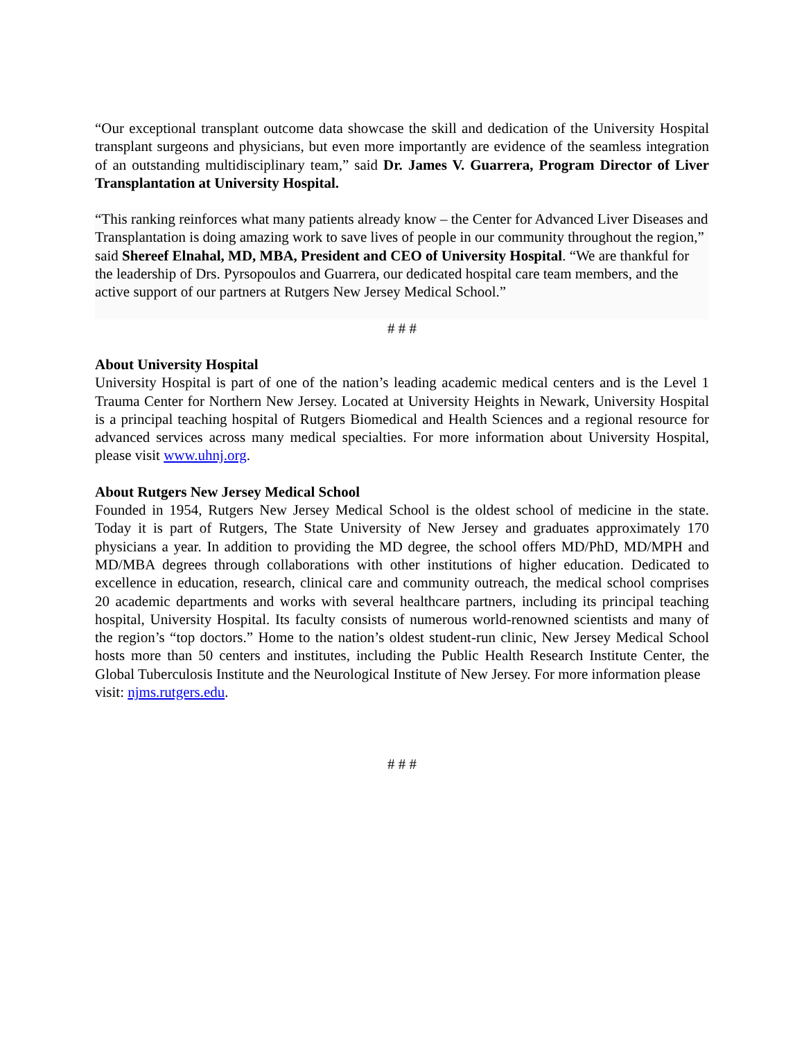“Our exceptional transplant outcome data showcase the skill and dedication of the University Hospital transplant surgeons and physicians, but even more importantly are evidence of the seamless integration of an outstanding multidisciplinary team,” said Dr. James V. Guarrera, Program Director of Liver Transplantation at University Hospital.
“This ranking reinforces what many patients already know – the Center for Advanced Liver Diseases and Transplantation is doing amazing work to save lives of people in our community throughout the region,” said Shereef Elnahal, MD, MBA, President and CEO of University Hospital. “We are thankful for the leadership of Drs. Pyrsopoulos and Guarrera, our dedicated hospital care team members, and the active support of our partners at Rutgers New Jersey Medical School.”
# # #
About University Hospital
University Hospital is part of one of the nation’s leading academic medical centers and is the Level 1 Trauma Center for Northern New Jersey. Located at University Heights in Newark, University Hospital is a principal teaching hospital of Rutgers Biomedical and Health Sciences and a regional resource for advanced services across many medical specialties. For more information about University Hospital, please visit www.uhnj.org.
About Rutgers New Jersey Medical School
Founded in 1954, Rutgers New Jersey Medical School is the oldest school of medicine in the state. Today it is part of Rutgers, The State University of New Jersey and graduates approximately 170 physicians a year. In addition to providing the MD degree, the school offers MD/PhD, MD/MPH and MD/MBA degrees through collaborations with other institutions of higher education. Dedicated to excellence in education, research, clinical care and community outreach, the medical school comprises 20 academic departments and works with several healthcare partners, including its principal teaching hospital, University Hospital. Its faculty consists of numerous world-renowned scientists and many of the region’s “top doctors.” Home to the nation’s oldest student-run clinic, New Jersey Medical School hosts more than 50 centers and institutes, including the Public Health Research Institute Center, the Global Tuberculosis Institute and the Neurological Institute of New Jersey. For more information please
visit: njms.rutgers.edu.
# # #